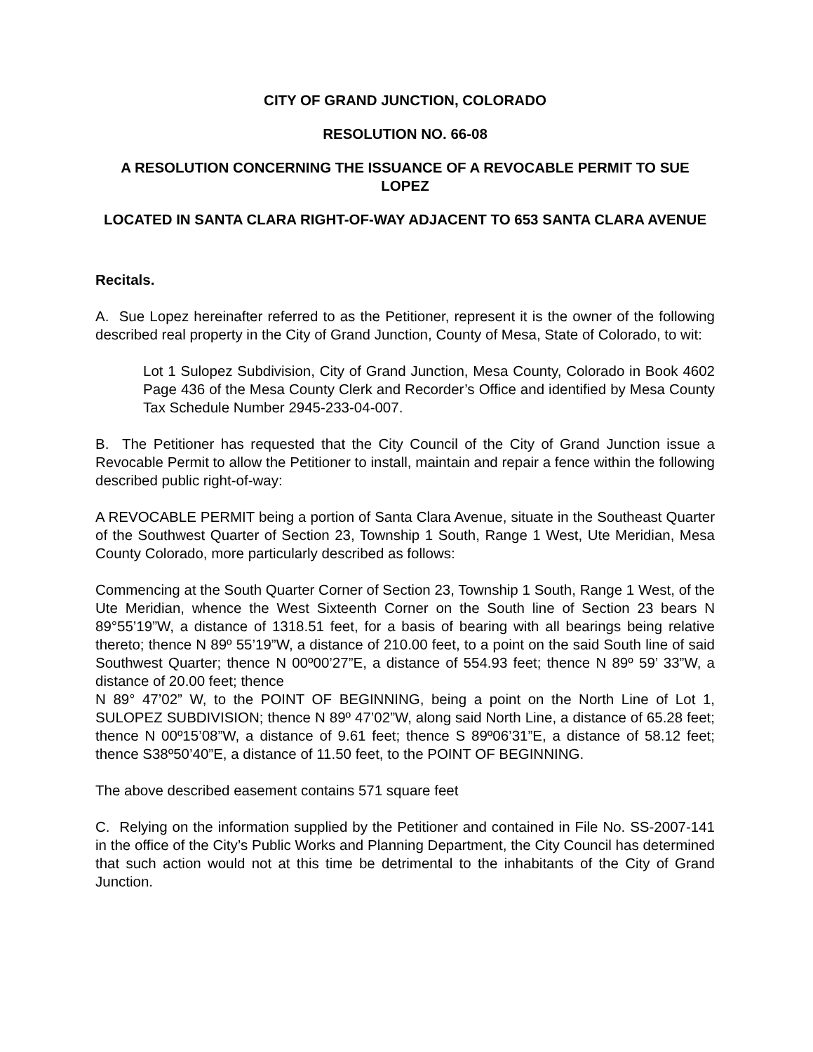CITY OF GRAND JUNCTION, COLORADO
RESOLUTION NO. 66-08
A RESOLUTION CONCERNING THE ISSUANCE OF A REVOCABLE PERMIT TO SUE LOPEZ
LOCATED IN SANTA CLARA RIGHT-OF-WAY ADJACENT TO 653 SANTA CLARA AVENUE
Recitals.
A. Sue Lopez hereinafter referred to as the Petitioner, represent it is the owner of the following described real property in the City of Grand Junction, County of Mesa, State of Colorado, to wit:
Lot 1 Sulopez Subdivision, City of Grand Junction, Mesa County, Colorado in Book 4602 Page 436 of the Mesa County Clerk and Recorder’s Office and identified by Mesa County Tax Schedule Number 2945-233-04-007.
B. The Petitioner has requested that the City Council of the City of Grand Junction issue a Revocable Permit to allow the Petitioner to install, maintain and repair a fence within the following described public right-of-way:
A REVOCABLE PERMIT being a portion of Santa Clara Avenue, situate in the Southeast Quarter of the Southwest Quarter of Section 23, Township 1 South, Range 1 West, Ute Meridian, Mesa County Colorado, more particularly described as follows:
Commencing at the South Quarter Corner of Section 23, Township 1 South, Range 1 West, of the Ute Meridian, whence the West Sixteenth Corner on the South line of Section 23 bears N 89°55’19”W, a distance of 1318.51 feet, for a basis of bearing with all bearings being relative thereto; thence N 89º 55’19”W, a distance of 210.00 feet, to a point on the said South line of said Southwest Quarter; thence N 00º00’27”E, a distance of 554.93 feet; thence N 89º 59’ 33”W, a distance of 20.00 feet; thence
N 89° 47’02” W, to the POINT OF BEGINNING, being a point on the North Line of Lot 1, SULOPEZ SUBDIVISION; thence N 89º 47’02”W, along said North Line, a distance of 65.28 feet; thence N 00º15’08”W, a distance of 9.61 feet; thence S 89º06’31”E, a distance of 58.12 feet; thence S38º50’40”E, a distance of 11.50 feet, to the POINT OF BEGINNING.
The above described easement contains 571 square feet
C. Relying on the information supplied by the Petitioner and contained in File No. SS-2007-141 in the office of the City’s Public Works and Planning Department, the City Council has determined that such action would not at this time be detrimental to the inhabitants of the City of Grand Junction.